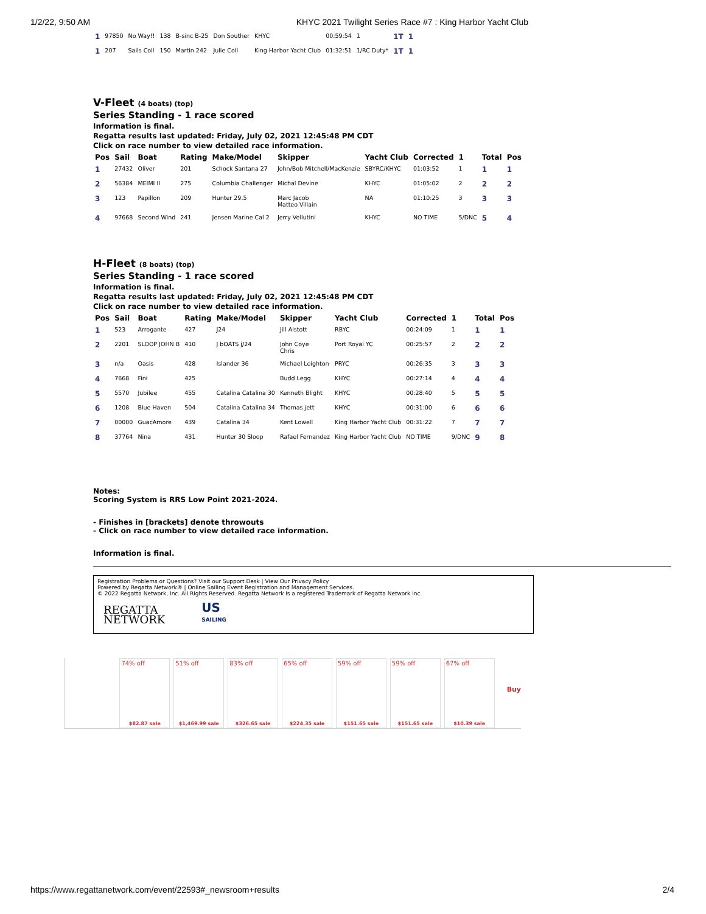1/2/22, 9:50 AM KHYC 2021 Twilight Series Race #7 : King Harbor Yacht Club
| 1 | 97850 | No Way!! | 138 | B-sinc B-25 | Don Souther | KHYC | 00:59:54 | 1 | 1T | 1 |
| 1 | 207 | Sails Coll | 150 | Martin 242 | Julie Coll | King Harbor Yacht Club | 01:32:51 | 1/RC Duty* | 1T | 1 |
V-Fleet (4 boats) (top)
Series Standing - 1 race scored
Information is final.
Regatta results last updated: Friday, July 02, 2021 12:45:48 PM CDT
Click on race number to view detailed race information.
| Pos | Sail | Boat | Rating | Make/Model | Skipper | Yacht Club | Corrected | 1 | Total | Pos |
| --- | --- | --- | --- | --- | --- | --- | --- | --- | --- | --- |
| 1 | 27432 | Oliver | 201 | Schock Santana 27 | John/Bob Mitchell/MacKenzie | SBYRC/KHYC | 01:03:52 | 1 | 1 | 1 |
| 2 | 56384 | MEIMI II | 275 | Columbia Challenger | Michal Devine | KHYC | 01:05:02 | 2 | 2 | 2 |
| 3 | 123 | Papillon | 209 | Hunter 29.5 | Marc Jacob Matteo Villain | NA | 01:10:25 | 3 | 3 | 3 |
| 4 | 97668 | Second Wind | 241 | Jensen Marine Cal 2 | Jerry Vellutini | KHYC | NO TIME | 5/DNC | 5 | 4 |
H-Fleet (8 boats) (top)
Series Standing - 1 race scored
Information is final.
Regatta results last updated: Friday, July 02, 2021 12:45:48 PM CDT
Click on race number to view detailed race information.
| Pos | Sail | Boat | Rating | Make/Model | Skipper | Yacht Club | Corrected | 1 | Total | Pos |
| --- | --- | --- | --- | --- | --- | --- | --- | --- | --- | --- |
| 1 | 523 | Arrogante | 427 | J24 | Jill Alstott | RBYC | 00:24:09 | 1 | 1 | 1 |
| 2 | 2201 | SLOOP JOHN B | 410 | J bOATS j/24 | John Coye Chris | Port Royal YC | 00:25:57 | 2 | 2 | 2 |
| 3 | n/a | Oasis | 428 | Islander 36 | Michael Leighton | PRYC | 00:26:35 | 3 | 3 | 3 |
| 4 | 7668 | Fini | 425 | | Budd Legg | KHYC | 00:27:14 | 4 | 4 | 4 |
| 5 | 5570 | Jubilee | 455 | Catalina Catalina 30 | Kenneth Blight | KHYC | 00:28:40 | 5 | 5 | 5 |
| 6 | 1208 | Blue Haven | 504 | Catalina Catalina 34 | Thomas jett | KHYC | 00:31:00 | 6 | 6 | 6 |
| 7 | 00000 | GuacAmore | 439 | Catalina 34 | Kent Lowell | King Harbor Yacht Club | 00:31:22 | 7 | 7 | 7 |
| 8 | 37764 | Nina | 431 | Hunter 30 Sloop | Rafael Fernandez | King Harbor Yacht Club | NO TIME | 9/DNC | 9 | 8 |
Notes:
Scoring System is RRS Low Point 2021-2024.
- Finishes in [brackets] denote throwouts
- Click on race number to view detailed race information.
Information is final.
Registration Problems or Questions? Visit our Support Desk | View Our Privacy Policy
Powered by Regatta Network® | Online Sailing Event Registration and Management Services.
© 2022 Regatta Network, Inc. All Rights Reserved. Regatta Network is a registered Trademark of Regatta Network Inc.
REGATTA
NETWORK
US
SAILING
74% off
$82.87 sale
51% off
$1,469.99 sale
83% off
$326.65 sale
65% off
$224.35 sale
59% off
$151.65 sale
59% off
$151.65 sale
67% off
$10.39 sale
Buy
https://www.regattanetwork.com/event/22593#_newsroom+results 2/4